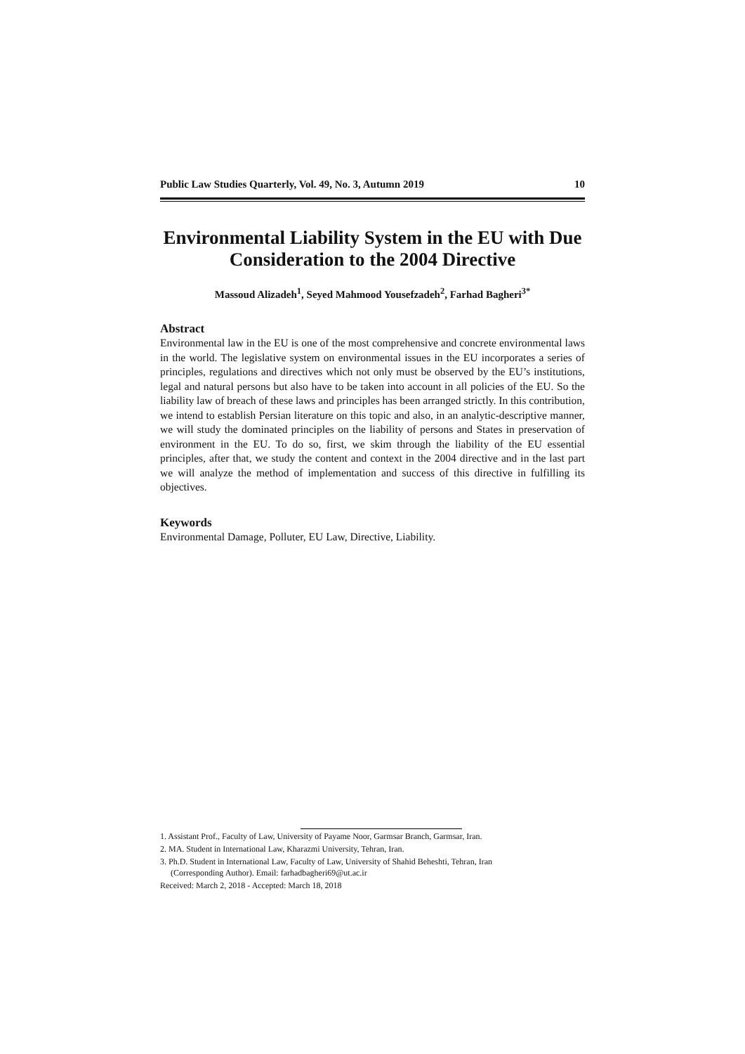Public Law Studies Quarterly, Vol. 49, No. 3, Autumn 2019 10
Environmental Liability System in the EU with Due Consideration to the 2004 Directive
Massoud Alizadeh<sup>1</sup>, Seyed Mahmood Yousefzadeh<sup>2</sup>, Farhad Bagheri<sup>3*</sup>
Abstract
Environmental law in the EU is one of the most comprehensive and concrete environmental laws in the world. The legislative system on environmental issues in the EU incorporates a series of principles, regulations and directives which not only must be observed by the EU’s institutions, legal and natural persons but also have to be taken into account in all policies of the EU. So the liability law of breach of these laws and principles has been arranged strictly. In this contribution, we intend to establish Persian literature on this topic and also, in an analytic-descriptive manner, we will study the dominated principles on the liability of persons and States in preservation of environment in the EU. To do so, first, we skim through the liability of the EU essential principles, after that, we study the content and context in the 2004 directive and in the last part we will analyze the method of implementation and success of this directive in fulfilling its objectives.
Keywords
Environmental Damage, Polluter, EU Law, Directive, Liability.
1. Assistant Prof., Faculty of Law, University of Payame Noor, Garmsar Branch, Garmsar, Iran.
2. MA. Student in International Law, Kharazmi University, Tehran, Iran.
3. Ph.D. Student in International Law, Faculty of Law, University of Shahid Beheshti, Tehran, Iran
(Corresponding Author). Email: farhadbagheri69@ut.ac.ir
Received: March 2, 2018 - Accepted: March 18, 2018